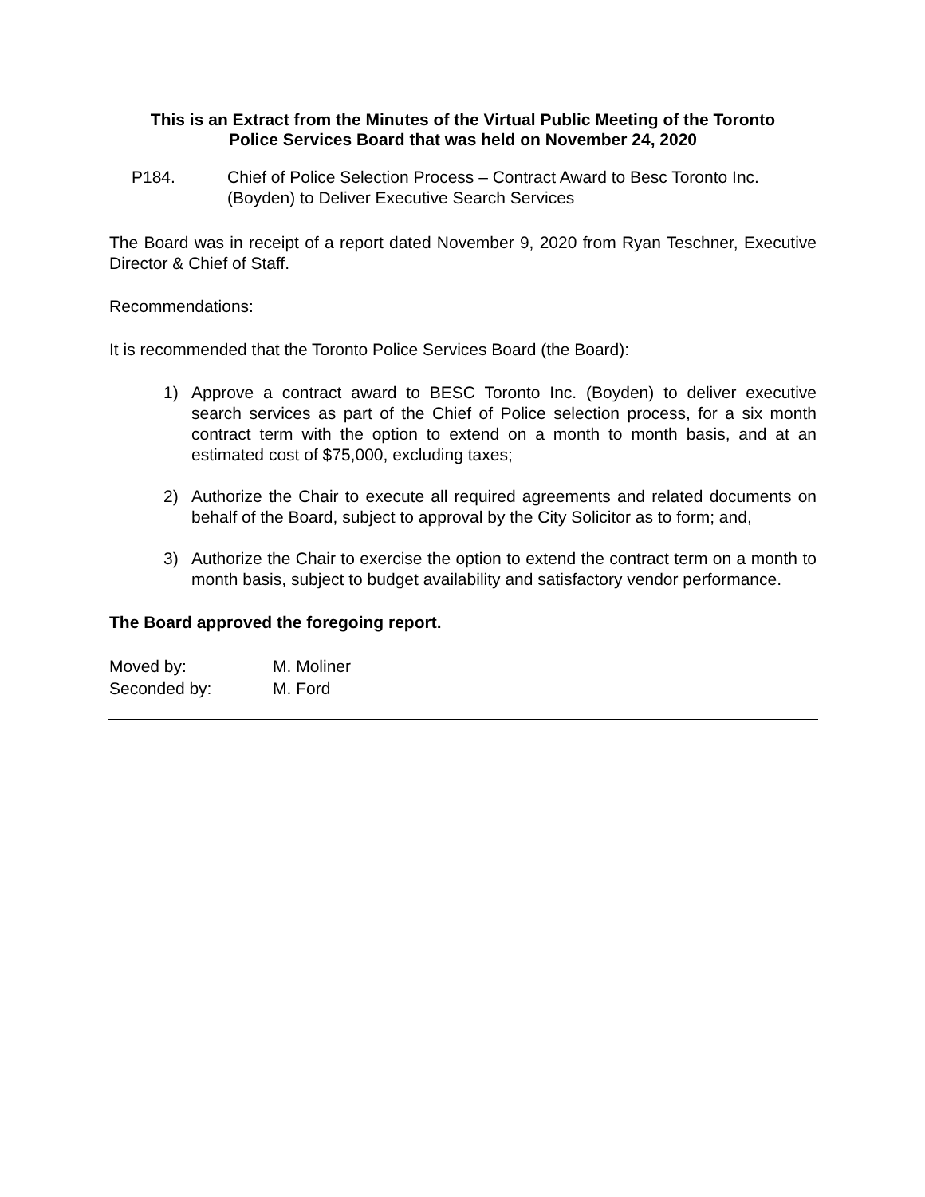This is an Extract from the Minutes of the Virtual Public Meeting of the Toronto
Police Services Board that was held on November 24, 2020
P184. Chief of Police Selection Process – Contract Award to Besc Toronto Inc. (Boyden) to Deliver Executive Search Services
The Board was in receipt of a report dated November 9, 2020 from Ryan Teschner, Executive Director & Chief of Staff.
Recommendations:
It is recommended that the Toronto Police Services Board (the Board):
1) Approve a contract award to BESC Toronto Inc. (Boyden) to deliver executive search services as part of the Chief of Police selection process, for a six month contract term with the option to extend on a month to month basis, and at an estimated cost of $75,000, excluding taxes;
2) Authorize the Chair to execute all required agreements and related documents on behalf of the Board, subject to approval by the City Solicitor as to form; and,
3) Authorize the Chair to exercise the option to extend the contract term on a month to month basis, subject to budget availability and satisfactory vendor performance.
The Board approved the foregoing report.
| Moved by: | M. Moliner |
| Seconded by: | M. Ford |